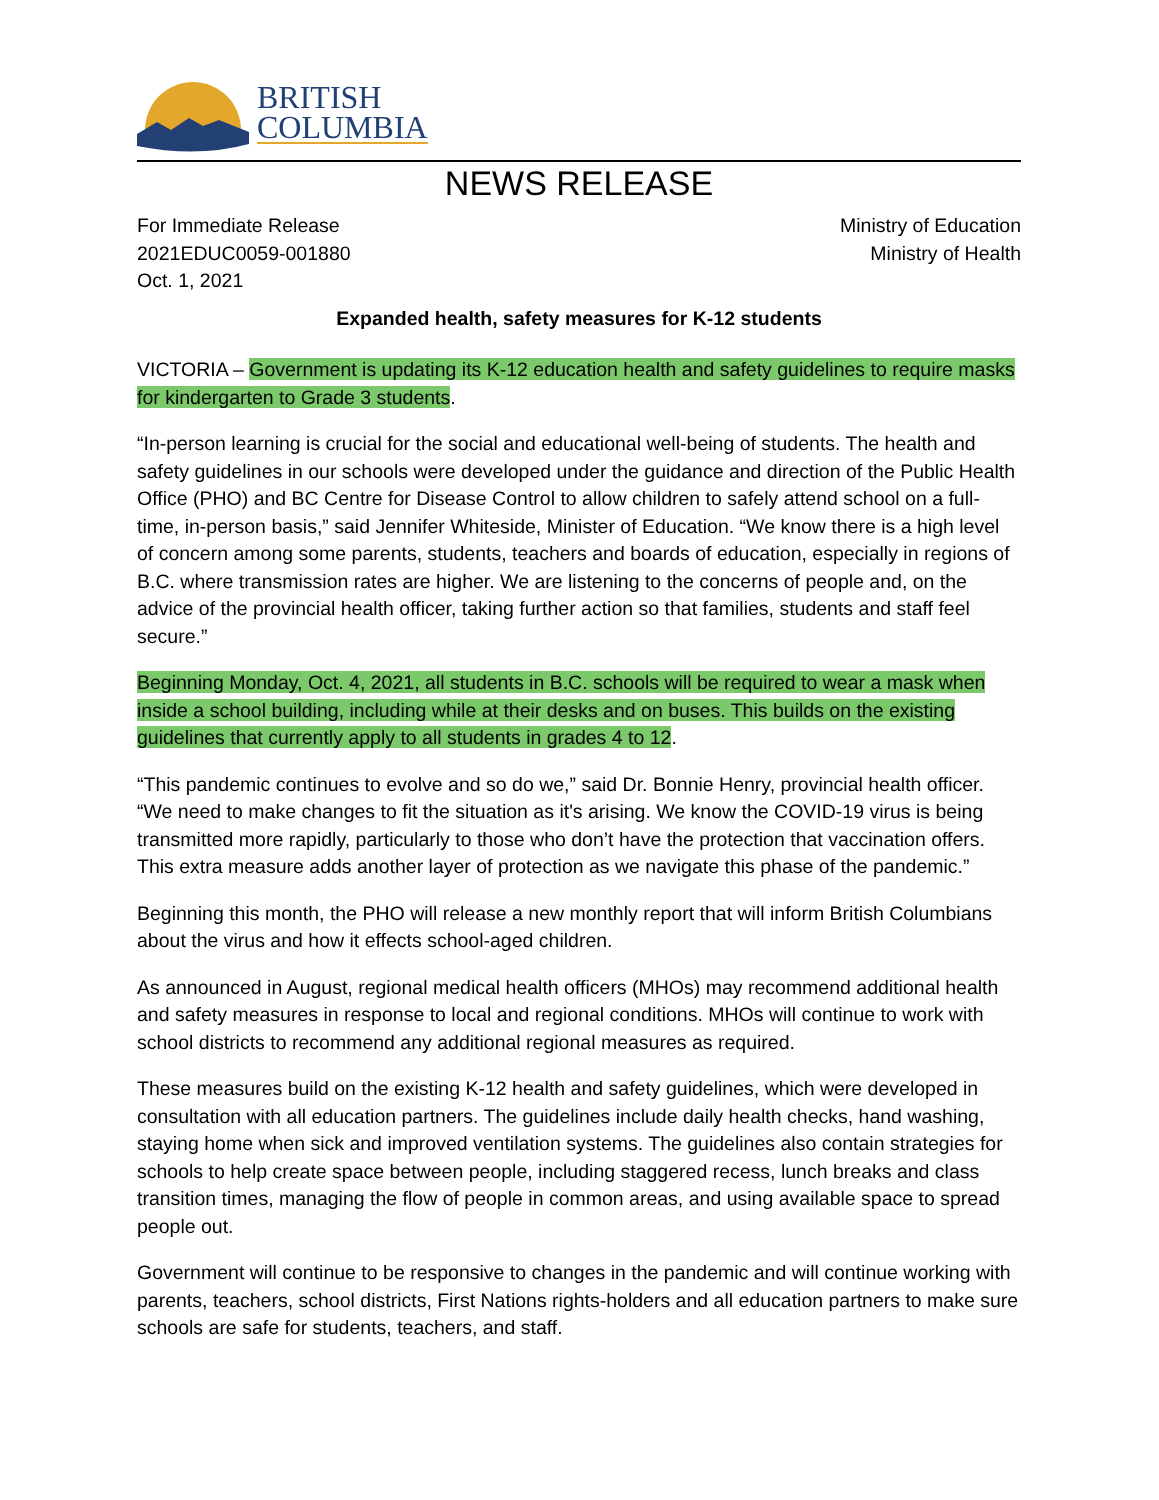BRITISH
COLUMBIA
NEWS RELEASE
For Immediate Release
2021EDUC0059-001880
Oct. 1, 2021
Ministry of Education
Ministry of Health
Expanded health, safety measures for K-12 students
VICTORIA – Government is updating its K-12 education health and safety guidelines to require masks for kindergarten to Grade 3 students.
“In-person learning is crucial for the social and educational well-being of students. The health and safety guidelines in our schools were developed under the guidance and direction of the Public Health Office (PHO) and BC Centre for Disease Control to allow children to safely attend school on a full-time, in-person basis,” said Jennifer Whiteside, Minister of Education. “We know there is a high level of concern among some parents, students, teachers and boards of education, especially in regions of B.C. where transmission rates are higher. We are listening to the concerns of people and, on the advice of the provincial health officer, taking further action so that families, students and staff feel secure.”
Beginning Monday, Oct. 4, 2021, all students in B.C. schools will be required to wear a mask when inside a school building, including while at their desks and on buses. This builds on the existing guidelines that currently apply to all students in grades 4 to 12.
“This pandemic continues to evolve and so do we,” said Dr. Bonnie Henry, provincial health officer. “We need to make changes to fit the situation as it's arising. We know the COVID-19 virus is being transmitted more rapidly, particularly to those who don’t have the protection that vaccination offers. This extra measure adds another layer of protection as we navigate this phase of the pandemic.”
Beginning this month, the PHO will release a new monthly report that will inform British Columbians about the virus and how it effects school-aged children.
As announced in August, regional medical health officers (MHOs) may recommend additional health and safety measures in response to local and regional conditions. MHOs will continue to work with school districts to recommend any additional regional measures as required.
These measures build on the existing K-12 health and safety guidelines, which were developed in consultation with all education partners. The guidelines include daily health checks, hand washing, staying home when sick and improved ventilation systems. The guidelines also contain strategies for schools to help create space between people, including staggered recess, lunch breaks and class transition times, managing the flow of people in common areas, and using available space to spread people out.
Government will continue to be responsive to changes in the pandemic and will continue working with parents, teachers, school districts, First Nations rights-holders and all education partners to make sure schools are safe for students, teachers, and staff.